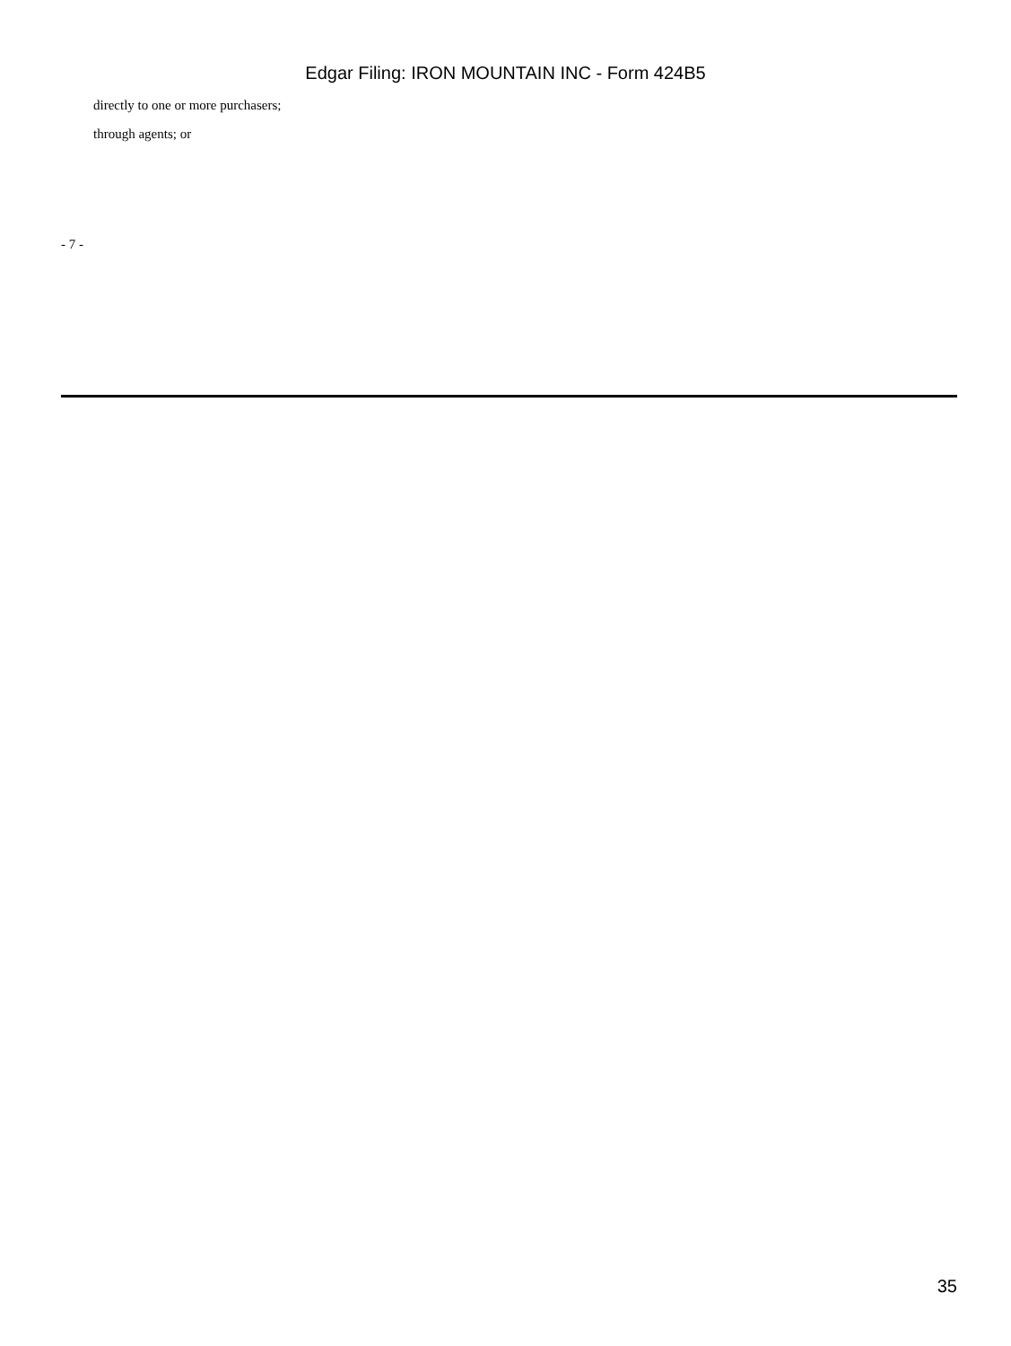Edgar Filing: IRON MOUNTAIN INC - Form 424B5
directly to one or more purchasers;
through agents; or
- 7 -
35